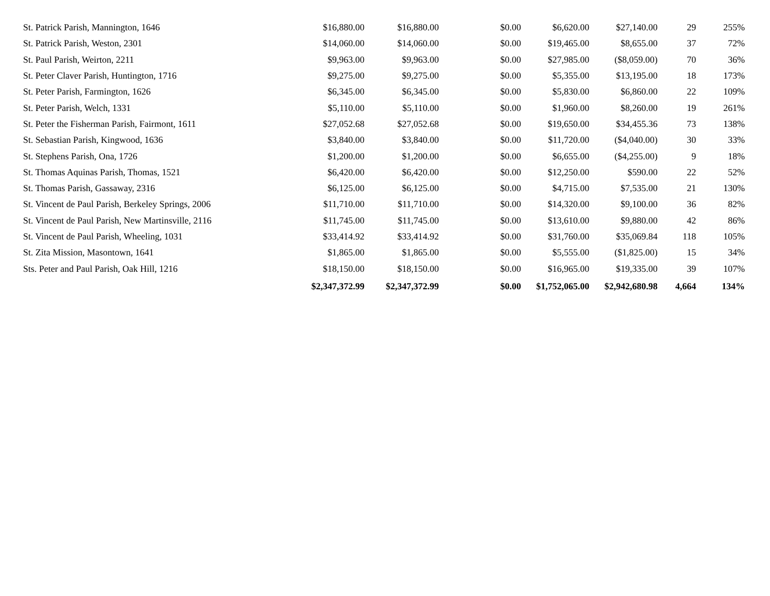| St. Patrick Parish, Mannington, 1646 | $16,880.00 | $16,880.00 | $0.00 | $6,620.00 | $27,140.00 | 29 | 255% |
| St. Patrick Parish, Weston, 2301 | $14,060.00 | $14,060.00 | $0.00 | $19,465.00 | $8,655.00 | 37 | 72% |
| St. Paul Parish, Weirton, 2211 | $9,963.00 | $9,963.00 | $0.00 | $27,985.00 | ($8,059.00) | 70 | 36% |
| St. Peter Claver Parish, Huntington, 1716 | $9,275.00 | $9,275.00 | $0.00 | $5,355.00 | $13,195.00 | 18 | 173% |
| St. Peter Parish, Farmington, 1626 | $6,345.00 | $6,345.00 | $0.00 | $5,830.00 | $6,860.00 | 22 | 109% |
| St. Peter Parish, Welch, 1331 | $5,110.00 | $5,110.00 | $0.00 | $1,960.00 | $8,260.00 | 19 | 261% |
| St. Peter the Fisherman Parish, Fairmont, 1611 | $27,052.68 | $27,052.68 | $0.00 | $19,650.00 | $34,455.36 | 73 | 138% |
| St. Sebastian Parish, Kingwood, 1636 | $3,840.00 | $3,840.00 | $0.00 | $11,720.00 | ($4,040.00) | 30 | 33% |
| St. Stephens Parish, Ona, 1726 | $1,200.00 | $1,200.00 | $0.00 | $6,655.00 | ($4,255.00) | 9 | 18% |
| St. Thomas Aquinas Parish, Thomas, 1521 | $6,420.00 | $6,420.00 | $0.00 | $12,250.00 | $590.00 | 22 | 52% |
| St. Thomas Parish, Gassaway, 2316 | $6,125.00 | $6,125.00 | $0.00 | $4,715.00 | $7,535.00 | 21 | 130% |
| St. Vincent de Paul Parish, Berkeley Springs, 2006 | $11,710.00 | $11,710.00 | $0.00 | $14,320.00 | $9,100.00 | 36 | 82% |
| St. Vincent de Paul Parish, New Martinsville, 2116 | $11,745.00 | $11,745.00 | $0.00 | $13,610.00 | $9,880.00 | 42 | 86% |
| St. Vincent de Paul Parish, Wheeling, 1031 | $33,414.92 | $33,414.92 | $0.00 | $31,760.00 | $35,069.84 | 118 | 105% |
| St. Zita Mission, Masontown, 1641 | $1,865.00 | $1,865.00 | $0.00 | $5,555.00 | ($1,825.00) | 15 | 34% |
| Sts. Peter and Paul Parish, Oak Hill, 1216 | $18,150.00 | $18,150.00 | $0.00 | $16,965.00 | $19,335.00 | 39 | 107% |
| | $2,347,372.99 | $2,347,372.99 | $0.00 | $1,752,065.00 | $2,942,680.98 | 4,664 | 134% |